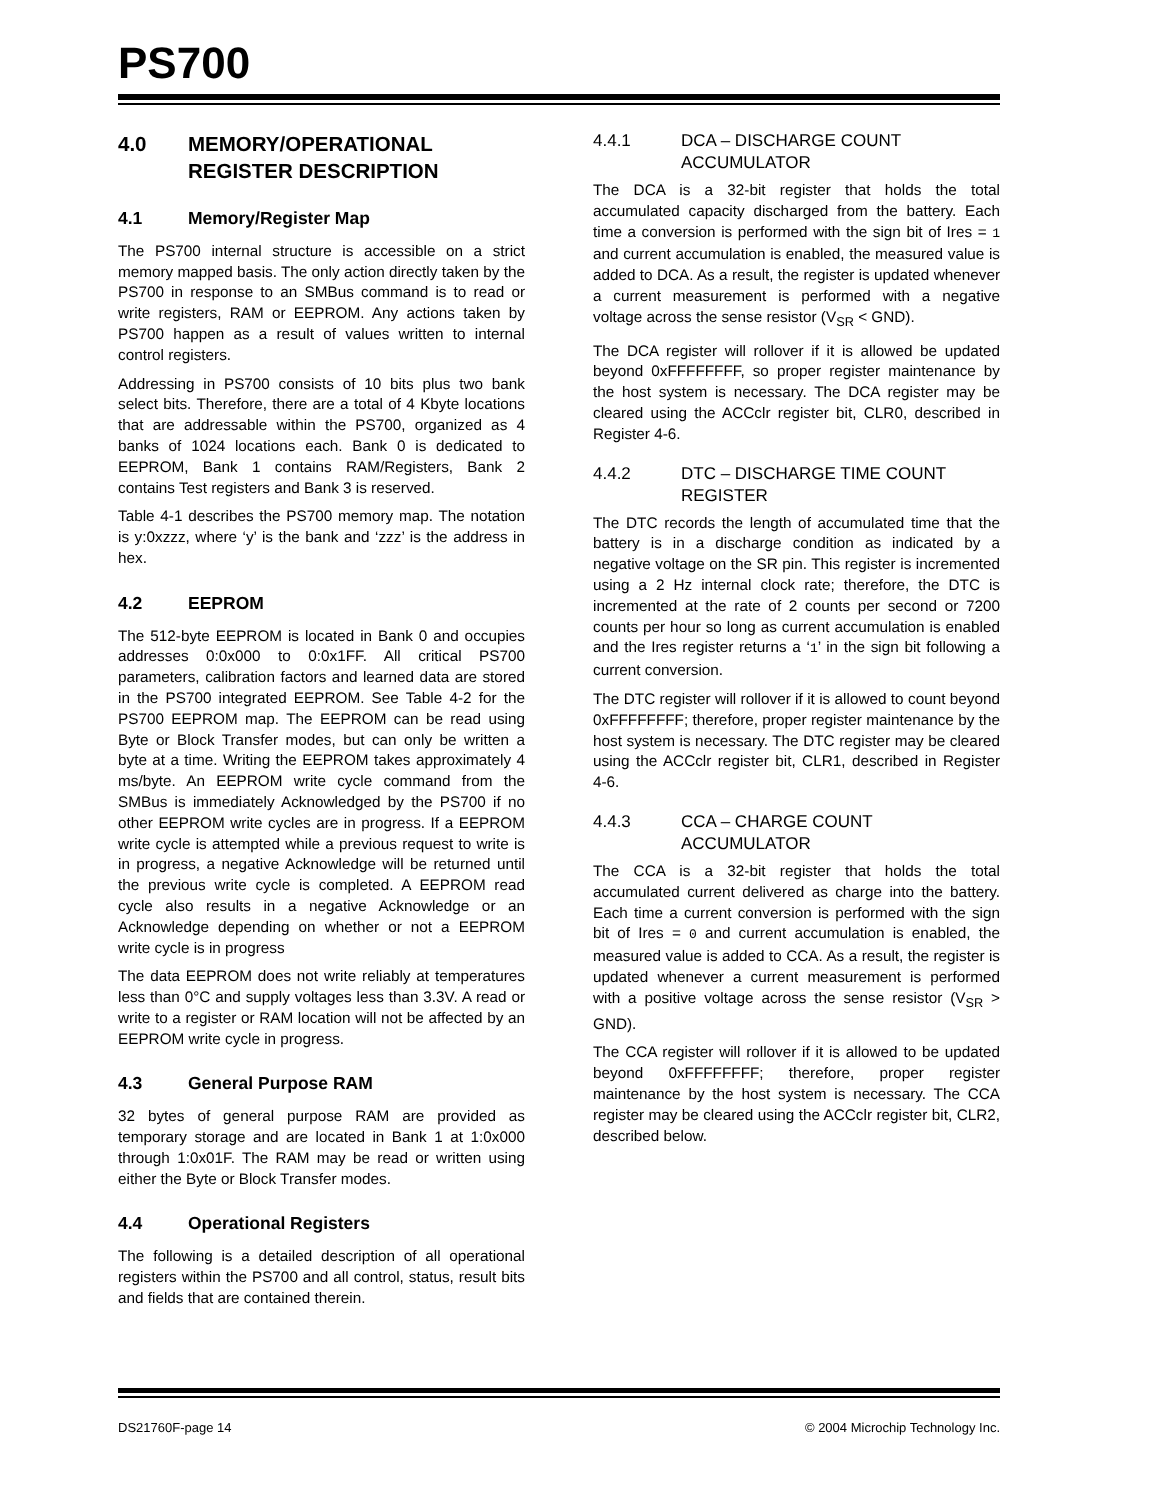PS700
4.0 MEMORY/OPERATIONAL REGISTER DESCRIPTION
4.1 Memory/Register Map
The PS700 internal structure is accessible on a strict memory mapped basis. The only action directly taken by the PS700 in response to an SMBus command is to read or write registers, RAM or EEPROM. Any actions taken by PS700 happen as a result of values written to internal control registers.
Addressing in PS700 consists of 10 bits plus two bank select bits. Therefore, there are a total of 4 Kbyte locations that are addressable within the PS700, organized as 4 banks of 1024 locations each. Bank 0 is dedicated to EEPROM, Bank 1 contains RAM/Registers, Bank 2 contains Test registers and Bank 3 is reserved.
Table 4-1 describes the PS700 memory map. The notation is y:0xzzz, where ‘y’ is the bank and ‘zzz’ is the address in hex.
4.2 EEPROM
The 512-byte EEPROM is located in Bank 0 and occupies addresses 0:0x000 to 0:0x1FF. All critical PS700 parameters, calibration factors and learned data are stored in the PS700 integrated EEPROM. See Table 4-2 for the PS700 EEPROM map. The EEPROM can be read using Byte or Block Transfer modes, but can only be written a byte at a time. Writing the EEPROM takes approximately 4 ms/byte. An EEPROM write cycle command from the SMBus is immediately Acknowledged by the PS700 if no other EEPROM write cycles are in progress. If a EEPROM write cycle is attempted while a previous request to write is in progress, a negative Acknowledge will be returned until the previous write cycle is completed. A EEPROM read cycle also results in a negative Acknowledge or an Acknowledge depending on whether or not a EEPROM write cycle is in progress
The data EEPROM does not write reliably at temperatures less than 0°C and supply voltages less than 3.3V. A read or write to a register or RAM location will not be affected by an EEPROM write cycle in progress.
4.3 General Purpose RAM
32 bytes of general purpose RAM are provided as temporary storage and are located in Bank 1 at 1:0x000 through 1:0x01F. The RAM may be read or written using either the Byte or Block Transfer modes.
4.4 Operational Registers
The following is a detailed description of all operational registers within the PS700 and all control, status, result bits and fields that are contained therein.
4.4.1 DCA – DISCHARGE COUNT ACCUMULATOR
The DCA is a 32-bit register that holds the total accumulated capacity discharged from the battery. Each time a conversion is performed with the sign bit of Ires = 1 and current accumulation is enabled, the measured value is added to DCA. As a result, the register is updated whenever a current measurement is performed with a negative voltage across the sense resistor (V<sub>SR</sub> < GND).
The DCA register will rollover if it is allowed be updated beyond 0xFFFFFFFF, so proper register maintenance by the host system is necessary. The DCA register may be cleared using the ACCclr register bit, CLR0, described in Register 4-6.
4.4.2 DTC – DISCHARGE TIME COUNT REGISTER
The DTC records the length of accumulated time that the battery is in a discharge condition as indicated by a negative voltage on the SR pin. This register is incremented using a 2 Hz internal clock rate; therefore, the DTC is incremented at the rate of 2 counts per second or 7200 counts per hour so long as current accumulation is enabled and the Ires register returns a ‘1’ in the sign bit following a current conversion.
The DTC register will rollover if it is allowed to count beyond 0xFFFFFFFF; therefore, proper register maintenance by the host system is necessary. The DTC register may be cleared using the ACCclr register bit, CLR1, described in Register 4-6.
4.4.3 CCA – CHARGE COUNT ACCUMULATOR
The CCA is a 32-bit register that holds the total accumulated current delivered as charge into the battery. Each time a current conversion is performed with the sign bit of Ires = 0 and current accumulation is enabled, the measured value is added to CCA. As a result, the register is updated whenever a current measurement is performed with a positive voltage across the sense resistor (V<sub>SR</sub> > GND).
The CCA register will rollover if it is allowed to be updated beyond 0xFFFFFFFF; therefore, proper register maintenance by the host system is necessary. The CCA register may be cleared using the ACCclr register bit, CLR2, described below.
DS21760F-page 14 © 2004 Microchip Technology Inc.